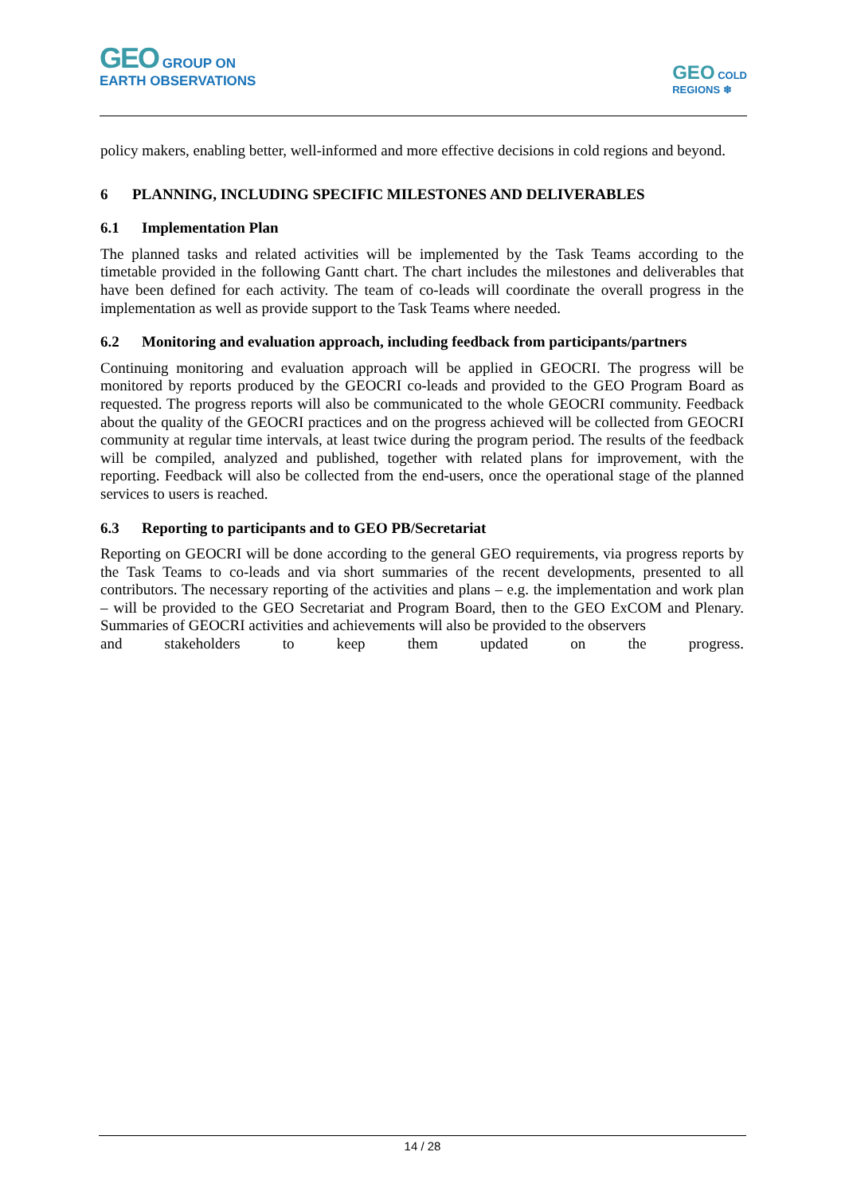GEO GROUP ON
EARTH OBSERVATIONS
GEO COLD
REGIONS ❄
policy makers, enabling better, well-informed and more effective decisions in cold regions and beyond.
6 PLANNING, INCLUDING SPECIFIC MILESTONES AND DELIVERABLES
6.1 Implementation Plan
The planned tasks and related activities will be implemented by the Task Teams according to the timetable provided in the following Gantt chart. The chart includes the milestones and deliverables that have been defined for each activity. The team of co-leads will coordinate the overall progress in the implementation as well as provide support to the Task Teams where needed.
6.2 Monitoring and evaluation approach, including feedback from participants/partners
Continuing monitoring and evaluation approach will be applied in GEOCRI. The progress will be monitored by reports produced by the GEOCRI co-leads and provided to the GEO Program Board as requested. The progress reports will also be communicated to the whole GEOCRI community. Feedback about the quality of the GEOCRI practices and on the progress achieved will be collected from GEOCRI community at regular time intervals, at least twice during the program period. The results of the feedback will be compiled, analyzed and published, together with related plans for improvement, with the reporting. Feedback will also be collected from the end-users, once the operational stage of the planned services to users is reached.
6.3 Reporting to participants and to GEO PB/Secretariat
Reporting on GEOCRI will be done according to the general GEO requirements, via progress reports by the Task Teams to co-leads and via short summaries of the recent developments, presented to all contributors. The necessary reporting of the activities and plans – e.g. the implementation and work plan – will be provided to the GEO Secretariat and Program Board, then to the GEO ExCOM and Plenary. Summaries of GEOCRI activities and achievements will also be provided to the observers
and stakeholders to keep them updated on the progress.
14 / 28